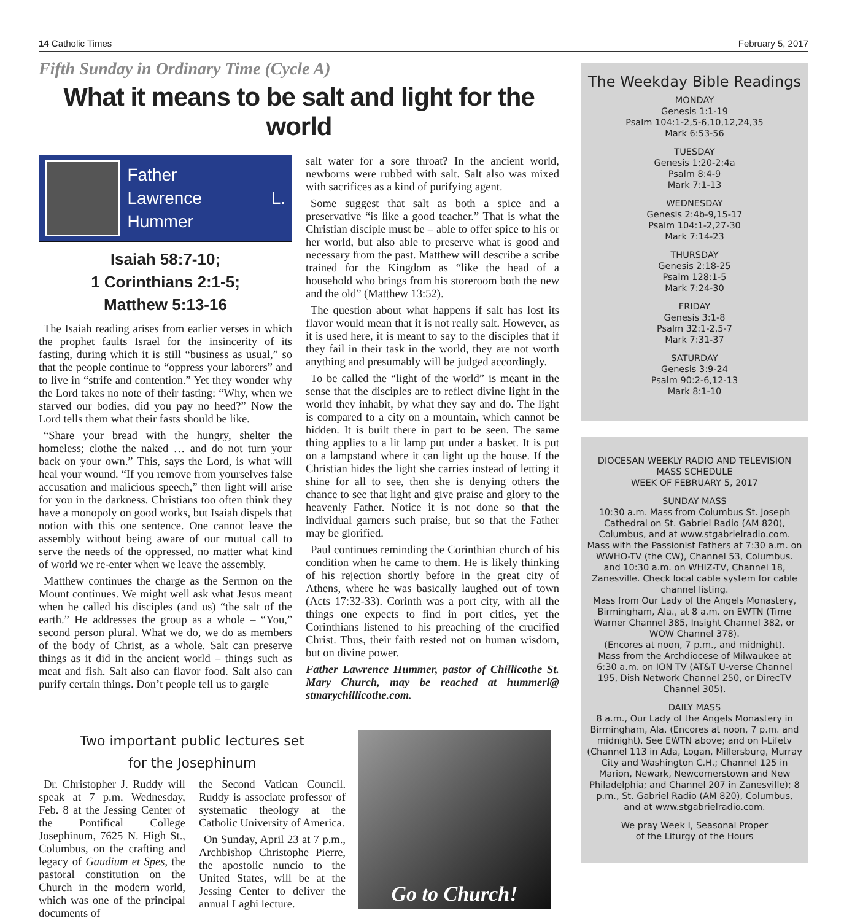14 Catholic Times February 5, 2017
Fifth Sunday in Ordinary Time (Cycle A)
What it means to be salt and light for the world
Father
Lawrence L. Hummer
Isaiah 58:7-10;
1 Corinthians 2:1-5;
Matthew 5:13-16
The Isaiah reading arises from earlier verses in which the prophet faults Israel for the insincerity of its fasting, during which it is still “business as usual,” so that the people continue to “oppress your laborers” and to live in “strife and contention.” Yet they wonder why the Lord takes no note of their fasting: “Why, when we starved our bodies, did you pay no heed?” Now the Lord tells them what their fasts should be like.
“Share your bread with the hungry, shelter the homeless; clothe the naked … and do not turn your back on your own.” This, says the Lord, is what will heal your wound. “If you remove from yourselves false accusation and malicious speech,” then light will arise for you in the darkness. Christians too often think they have a monopoly on good works, but Isaiah dispels that notion with this one sentence. One cannot leave the assembly without being aware of our mutual call to serve the needs of the oppressed, no matter what kind of world we re-enter when we leave the assembly.
Matthew continues the charge as the Sermon on the Mount continues. We might well ask what Jesus meant when he called his disciples (and us) “the salt of the earth.” He addresses the group as a whole – “You,” second person plural. What we do, we do as members of the body of Christ, as a whole. Salt can preserve things as it did in the ancient world – things such as meat and fish. Salt also can flavor food. Salt also can purify certain things. Don’t people tell us to gargle
salt water for a sore throat? In the ancient world, newborns were rubbed with salt. Salt also was mixed with sacrifices as a kind of purifying agent.
Some suggest that salt as both a spice and a preservative “is like a good teacher.” That is what the Christian disciple must be – able to offer spice to his or her world, but also able to preserve what is good and necessary from the past. Matthew will describe a scribe trained for the Kingdom as “like the head of a household who brings from his storeroom both the new and the old” (Matthew 13:52).
The question about what happens if salt has lost its flavor would mean that it is not really salt. However, as it is used here, it is meant to say to the disciples that if they fail in their task in the world, they are not worth anything and presumably will be judged accordingly.
To be called the “light of the world” is meant in the sense that the disciples are to reflect divine light in the world they inhabit, by what they say and do. The light is compared to a city on a mountain, which cannot be hidden. It is built there in part to be seen. The same thing applies to a lit lamp put under a basket. It is put on a lampstand where it can light up the house. If the Christian hides the light she carries instead of letting it shine for all to see, then she is denying others the chance to see that light and give praise and glory to the heavenly Father. Notice it is not done so that the individual garners such praise, but so that the Father may be glorified.
Paul continues reminding the Corinthian church of his condition when he came to them. He is likely thinking of his rejection shortly before in the great city of Athens, where he was basically laughed out of town (Acts 17:32-33). Corinth was a port city, with all the things one expects to find in port cities, yet the Corinthians listened to his preaching of the crucified Christ. Thus, their faith rested not on human wisdom, but on divine power.
Father Lawrence Hummer, pastor of Chillicothe St. Mary Church, may be reached at hummerl@ stmarychillicothe.com.
Two important public lectures set
for the Josephinum
Dr. Christopher J. Ruddy will speak at 7 p.m. Wednesday, Feb. 8 at the Jessing Center of the Pontifical College Josephinum, 7625 N. High St., Columbus, on the crafting and legacy of Gaudium et Spes, the pastoral constitution on the Church in the modern world, which was one of the principal documents of
the Second Vatican Council. Ruddy is associate professor of systematic theology at the Catholic University of America.
On Sunday, April 23 at 7 p.m., Archbishop Christophe Pierre, the apostolic nuncio to the United States, will be at the Jessing Center to deliver the annual Laghi lecture.
Go to Church!
The Weekday Bible Readings
MONDAY
Genesis 1:1-19
Psalm 104:1-2,5-6,10,12,24,35
Mark 6:53-56
TUESDAY
Genesis 1:20-2:4a
Psalm 8:4-9
Mark 7:1-13
WEDNESDAY
Genesis 2:4b-9,15-17
Psalm 104:1-2,27-30
Mark 7:14-23
THURSDAY
Genesis 2:18-25
Psalm 128:1-5
Mark 7:24-30
FRIDAY
Genesis 3:1-8
Psalm 32:1-2,5-7
Mark 7:31-37
SATURDAY
Genesis 3:9-24
Psalm 90:2-6,12-13
Mark 8:1-10
DIOCESAN WEEKLY RADIO AND TELEVISION MASS SCHEDULE
WEEK OF FEBRUARY 5, 2017
SUNDAY MASS
10:30 a.m. Mass from Columbus St. Joseph Cathedral on St. Gabriel Radio (AM 820), Columbus, and at www.stgabrielradio.com.
Mass with the Passionist Fathers at 7:30 a.m. on WWHO-TV (the CW), Channel 53, Columbus. and 10:30 a.m. on WHIZ-TV, Channel 18, Zanesville. Check local cable system for cable channel listing.
Mass from Our Lady of the Angels Monastery, Birmingham, Ala., at 8 a.m. on EWTN (Time Warner Channel 385, Insight Channel 382, or WOW Channel 378).
(Encores at noon, 7 p.m., and midnight).
Mass from the Archdiocese of Milwaukee at 6:30 a.m. on ION TV (AT&T U-verse Channel 195, Dish Network Channel 250, or DirecTV Channel 305).
DAILY MASS
8 a.m., Our Lady of the Angels Monastery in Birmingham, Ala. (Encores at noon, 7 p.m. and midnight). See EWTN above; and on I-Lifetv (Channel 113 in Ada, Logan, Millersburg, Murray City and Washington C.H.; Channel 125 in Marion, Newark, Newcomerstown and New Philadelphia; and Channel 207 in Zanesville); 8 p.m., St. Gabriel Radio (AM 820), Columbus, and at www.stgabrielradio.com.
We pray Week I, Seasonal Proper
of the Liturgy of the Hours